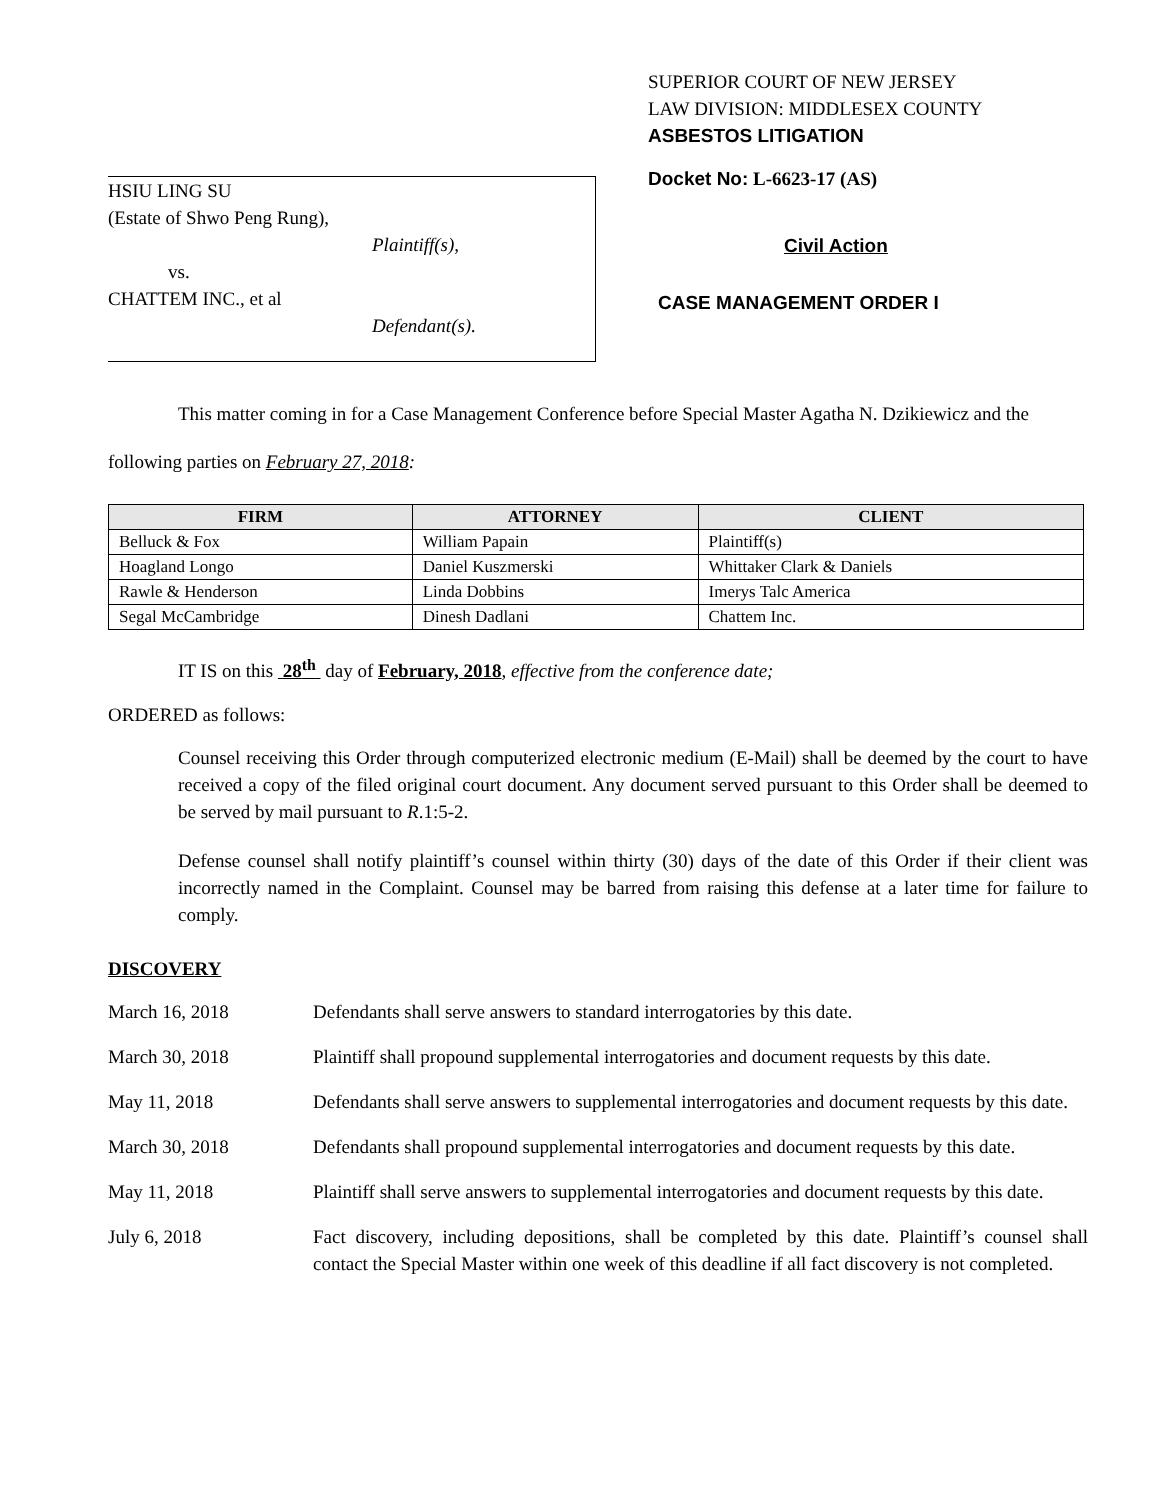HSIU LING SU
(Estate of Shwo Peng Rung),
Plaintiff(s),
vs.
CHATTEM INC., et al
Defendant(s).
SUPERIOR COURT OF NEW JERSEY
LAW DIVISION: MIDDLESEX COUNTY
ASBESTOS LITIGATION
Docket No: L-6623-17 (AS)
Civil Action
CASE MANAGEMENT ORDER I
This matter coming in for a Case Management Conference before Special Master Agatha N. Dzikiewicz and the following parties on February 27, 2018:
| FIRM | ATTORNEY | CLIENT |
| --- | --- | --- |
| Belluck & Fox | William Papain | Plaintiff(s) |
| Hoagland Longo | Daniel Kuszmerski | Whittaker Clark & Daniels |
| Rawle & Henderson | Linda Dobbins | Imerys Talc America |
| Segal McCambridge | Dinesh Dadlani | Chattem Inc. |
IT IS on this 28<sup>th</sup> day of February, 2018, effective from the conference date;
ORDERED as follows:
Counsel receiving this Order through computerized electronic medium (E-Mail) shall be deemed by the court to have received a copy of the filed original court document. Any document served pursuant to this Order shall be deemed to be served by mail pursuant to R.1:5-2.
Defense counsel shall notify plaintiff’s counsel within thirty (30) days of the date of this Order if their client was incorrectly named in the Complaint. Counsel may be barred from raising this defense at a later time for failure to comply.
DISCOVERY
March 16, 2018 Defendants shall serve answers to standard interrogatories by this date.
March 30, 2018 Plaintiff shall propound supplemental interrogatories and document requests by this date.
May 11, 2018 Defendants shall serve answers to supplemental interrogatories and document requests by this date.
March 30, 2018 Defendants shall propound supplemental interrogatories and document requests by this date.
May 11, 2018 Plaintiff shall serve answers to supplemental interrogatories and document requests by this date.
July 6, 2018 Fact discovery, including depositions, shall be completed by this date. Plaintiff’s counsel shall contact the Special Master within one week of this deadline if all fact discovery is not completed.